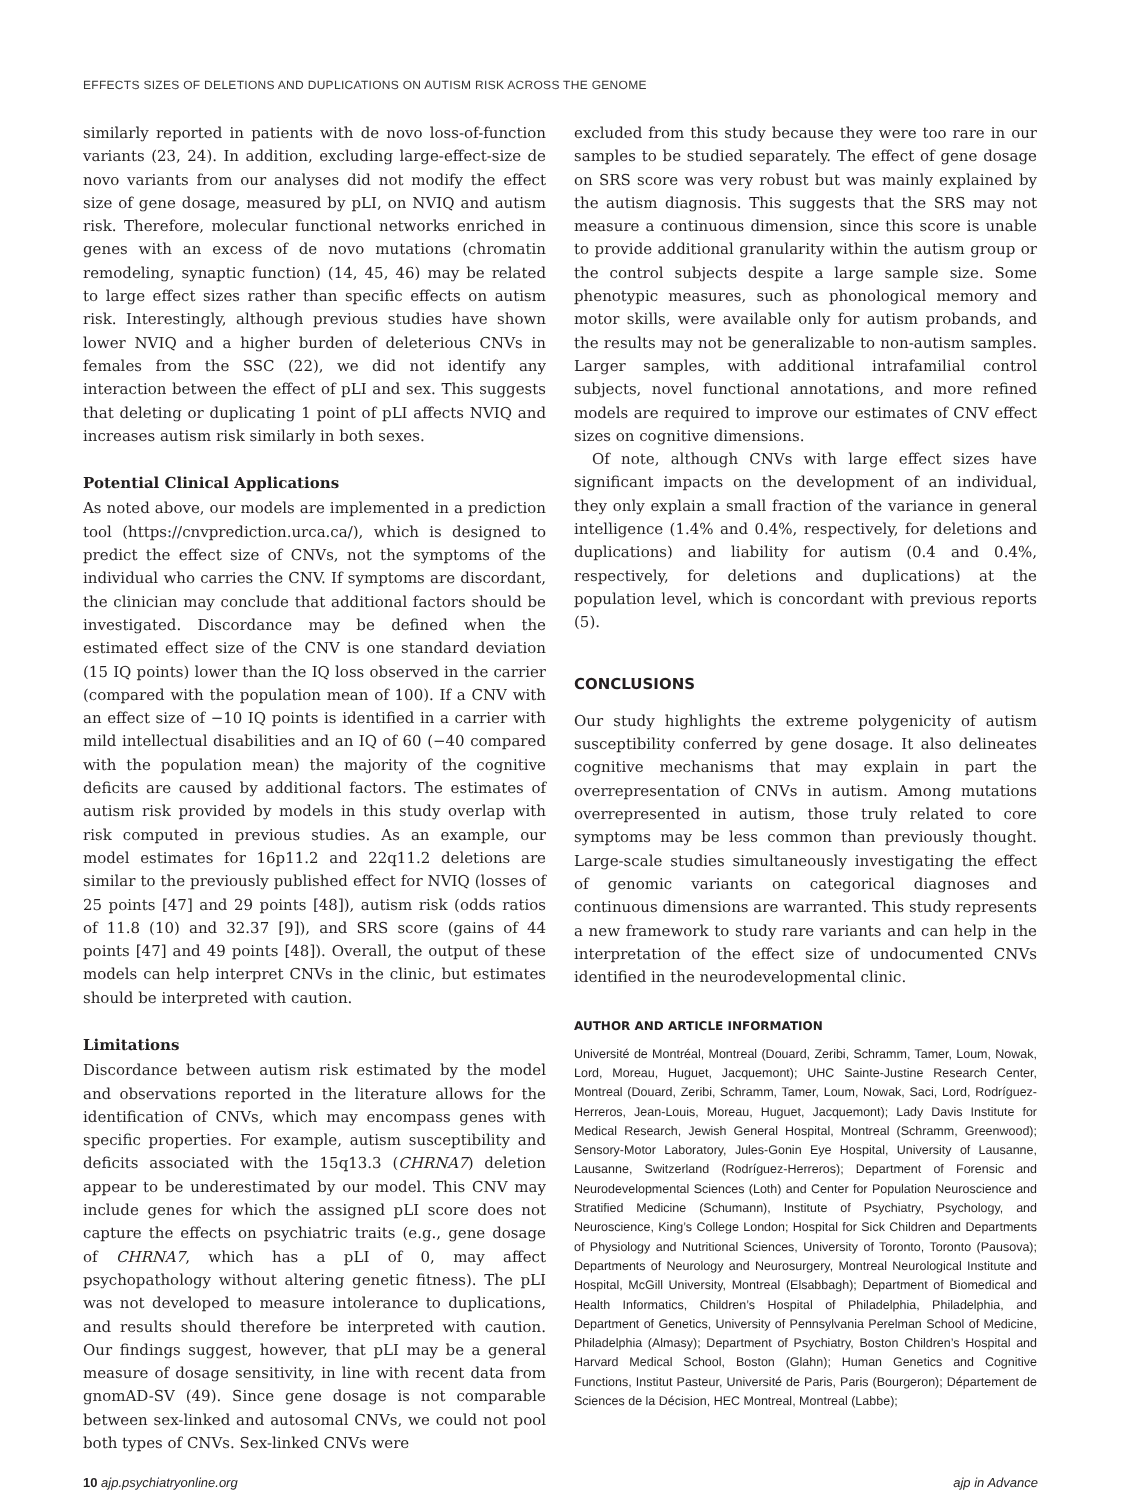EFFECTS SIZES OF DELETIONS AND DUPLICATIONS ON AUTISM RISK ACROSS THE GENOME
similarly reported in patients with de novo loss-of-function variants (23, 24). In addition, excluding large-effect-size de novo variants from our analyses did not modify the effect size of gene dosage, measured by pLI, on NVIQ and autism risk. Therefore, molecular functional networks enriched in genes with an excess of de novo mutations (chromatin remodeling, synaptic function) (14, 45, 46) may be related to large effect sizes rather than specific effects on autism risk. Interestingly, although previous studies have shown lower NVIQ and a higher burden of deleterious CNVs in females from the SSC (22), we did not identify any interaction between the effect of pLI and sex. This suggests that deleting or duplicating 1 point of pLI affects NVIQ and increases autism risk similarly in both sexes.
Potential Clinical Applications
As noted above, our models are implemented in a prediction tool (https://cnvprediction.urca.ca/), which is designed to predict the effect size of CNVs, not the symptoms of the individual who carries the CNV. If symptoms are discordant, the clinician may conclude that additional factors should be investigated. Discordance may be defined when the estimated effect size of the CNV is one standard deviation (15 IQ points) lower than the IQ loss observed in the carrier (compared with the population mean of 100). If a CNV with an effect size of −10 IQ points is identified in a carrier with mild intellectual disabilities and an IQ of 60 (−40 compared with the population mean) the majority of the cognitive deficits are caused by additional factors. The estimates of autism risk provided by models in this study overlap with risk computed in previous studies. As an example, our model estimates for 16p11.2 and 22q11.2 deletions are similar to the previously published effect for NVIQ (losses of 25 points [47] and 29 points [48]), autism risk (odds ratios of 11.8 (10) and 32.37 [9]), and SRS score (gains of 44 points [47] and 49 points [48]). Overall, the output of these models can help interpret CNVs in the clinic, but estimates should be interpreted with caution.
Limitations
Discordance between autism risk estimated by the model and observations reported in the literature allows for the identification of CNVs, which may encompass genes with specific properties. For example, autism susceptibility and deficits associated with the 15q13.3 (CHRNA7) deletion appear to be underestimated by our model. This CNV may include genes for which the assigned pLI score does not capture the effects on psychiatric traits (e.g., gene dosage of CHRNA7, which has a pLI of 0, may affect psychopathology without altering genetic fitness). The pLI was not developed to measure intolerance to duplications, and results should therefore be interpreted with caution. Our findings suggest, however, that pLI may be a general measure of dosage sensitivity, in line with recent data from gnomAD-SV (49). Since gene dosage is not comparable between sex-linked and autosomal CNVs, we could not pool both types of CNVs. Sex-linked CNVs were
excluded from this study because they were too rare in our samples to be studied separately. The effect of gene dosage on SRS score was very robust but was mainly explained by the autism diagnosis. This suggests that the SRS may not measure a continuous dimension, since this score is unable to provide additional granularity within the autism group or the control subjects despite a large sample size. Some phenotypic measures, such as phonological memory and motor skills, were available only for autism probands, and the results may not be generalizable to non-autism samples. Larger samples, with additional intrafamilial control subjects, novel functional annotations, and more refined models are required to improve our estimates of CNV effect sizes on cognitive dimensions.
Of note, although CNVs with large effect sizes have significant impacts on the development of an individual, they only explain a small fraction of the variance in general intelligence (1.4% and 0.4%, respectively, for deletions and duplications) and liability for autism (0.4 and 0.4%, respectively, for deletions and duplications) at the population level, which is concordant with previous reports (5).
CONCLUSIONS
Our study highlights the extreme polygenicity of autism susceptibility conferred by gene dosage. It also delineates cognitive mechanisms that may explain in part the overrepresentation of CNVs in autism. Among mutations overrepresented in autism, those truly related to core symptoms may be less common than previously thought. Large-scale studies simultaneously investigating the effect of genomic variants on categorical diagnoses and continuous dimensions are warranted. This study represents a new framework to study rare variants and can help in the interpretation of the effect size of undocumented CNVs identified in the neurodevelopmental clinic.
AUTHOR AND ARTICLE INFORMATION
Université de Montréal, Montreal (Douard, Zeribi, Schramm, Tamer, Loum, Nowak, Lord, Moreau, Huguet, Jacquemont); UHC Sainte-Justine Research Center, Montreal (Douard, Zeribi, Schramm, Tamer, Loum, Nowak, Saci, Lord, Rodríguez-Herreros, Jean-Louis, Moreau, Huguet, Jacquemont); Lady Davis Institute for Medical Research, Jewish General Hospital, Montreal (Schramm, Greenwood); Sensory-Motor Laboratory, Jules-Gonin Eye Hospital, University of Lausanne, Lausanne, Switzerland (Rodríguez-Herreros); Department of Forensic and Neurodevelopmental Sciences (Loth) and Center for Population Neuroscience and Stratified Medicine (Schumann), Institute of Psychiatry, Psychology, and Neuroscience, King’s College London; Hospital for Sick Children and Departments of Physiology and Nutritional Sciences, University of Toronto, Toronto (Pausova); Departments of Neurology and Neurosurgery, Montreal Neurological Institute and Hospital, McGill University, Montreal (Elsabbagh); Department of Biomedical and Health Informatics, Children’s Hospital of Philadelphia, Philadelphia, and Department of Genetics, University of Pennsylvania Perelman School of Medicine, Philadelphia (Almasy); Department of Psychiatry, Boston Children’s Hospital and Harvard Medical School, Boston (Glahn); Human Genetics and Cognitive Functions, Institut Pasteur, Université de Paris, Paris (Bourgeron); Département de Sciences de la Décision, HEC Montreal, Montreal (Labbe);
10 ajp.psychiatryonline.org ajp in Advance